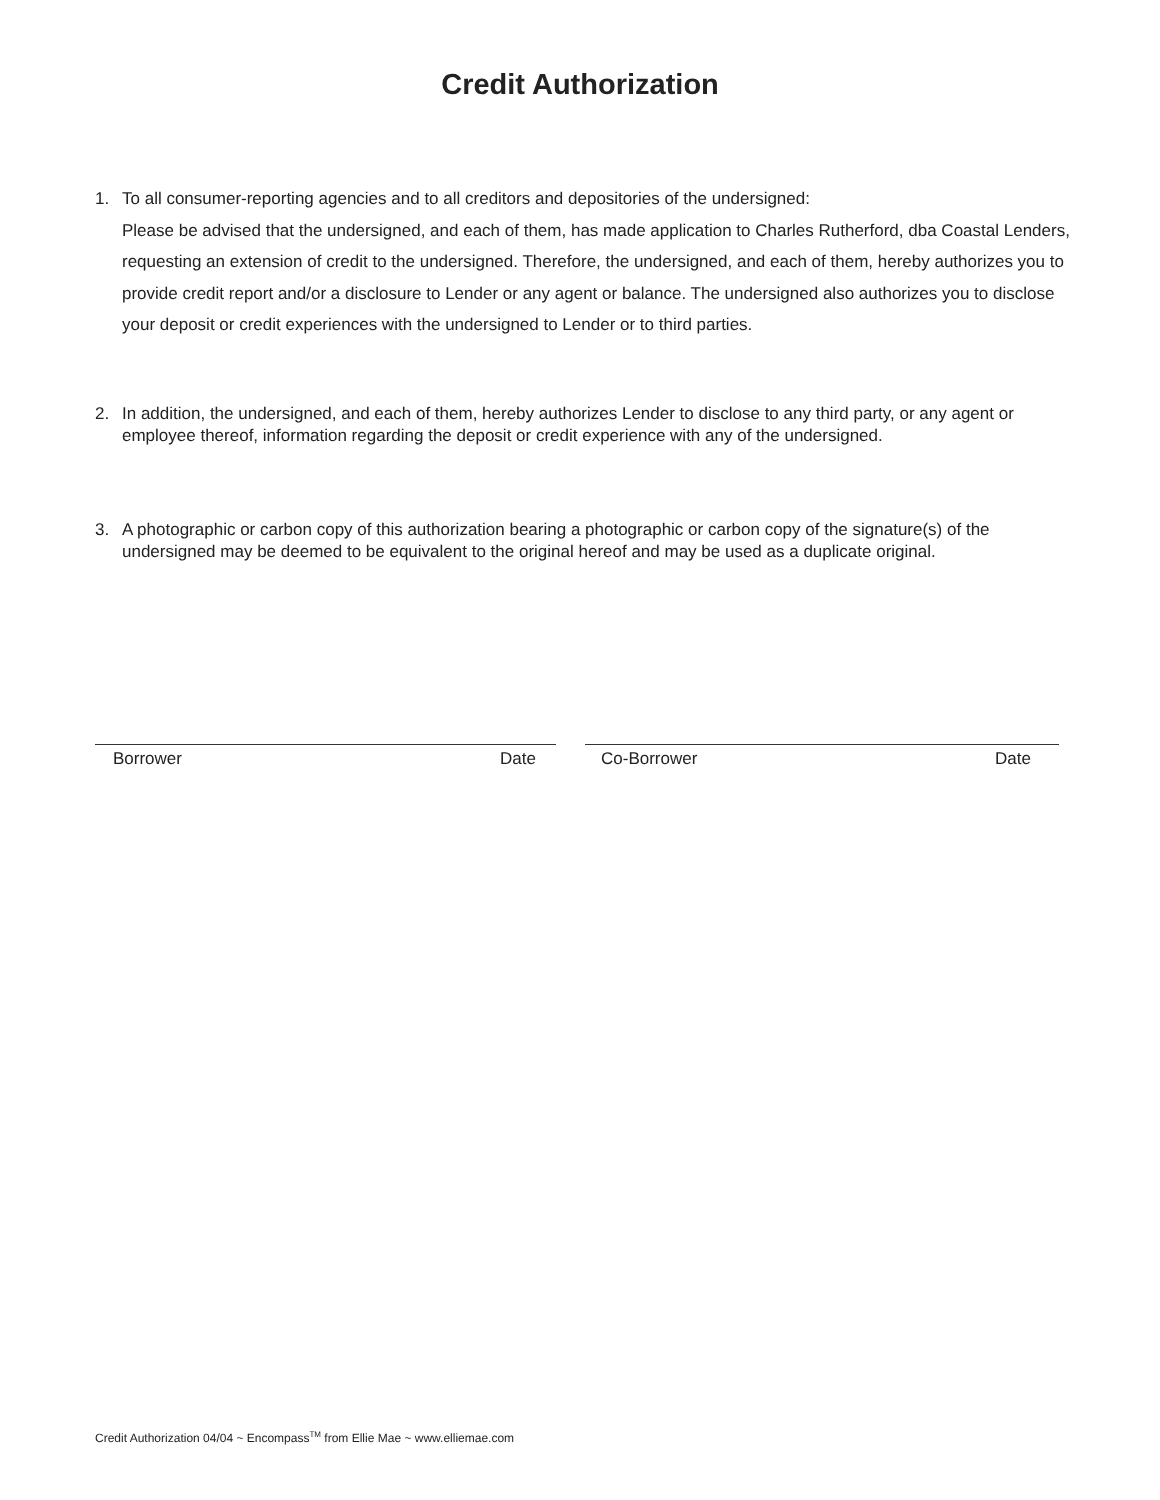Credit Authorization
1. To all consumer-reporting agencies and to all creditors and depositories of the undersigned:
Please be advised that the undersigned, and each of them, has made application to Charles Rutherford, dba Coastal Lenders, requesting an extension of credit to the undersigned. Therefore, the undersigned, and each of them, hereby authorizes you to provide credit report and/or a disclosure to Lender or any agent or balance. The undersigned also authorizes you to disclose your deposit or credit experiences with the undersigned to Lender or to third parties.
2. In addition, the undersigned, and each of them, hereby authorizes Lender to disclose to any third party, or any agent or employee thereof, information regarding the deposit or credit experience with any of the undersigned.
3. A photographic or carbon copy of this authorization bearing a photographic or carbon copy of the signature(s) of the undersigned may be deemed to be equivalent to the original hereof and may be used as a duplicate original.
Borrower Date Co-Borrower Date
Credit Authorization 04/04 ~ Encompass<sup>TM</sup> from Ellie Mae ~ www.elliemae.com